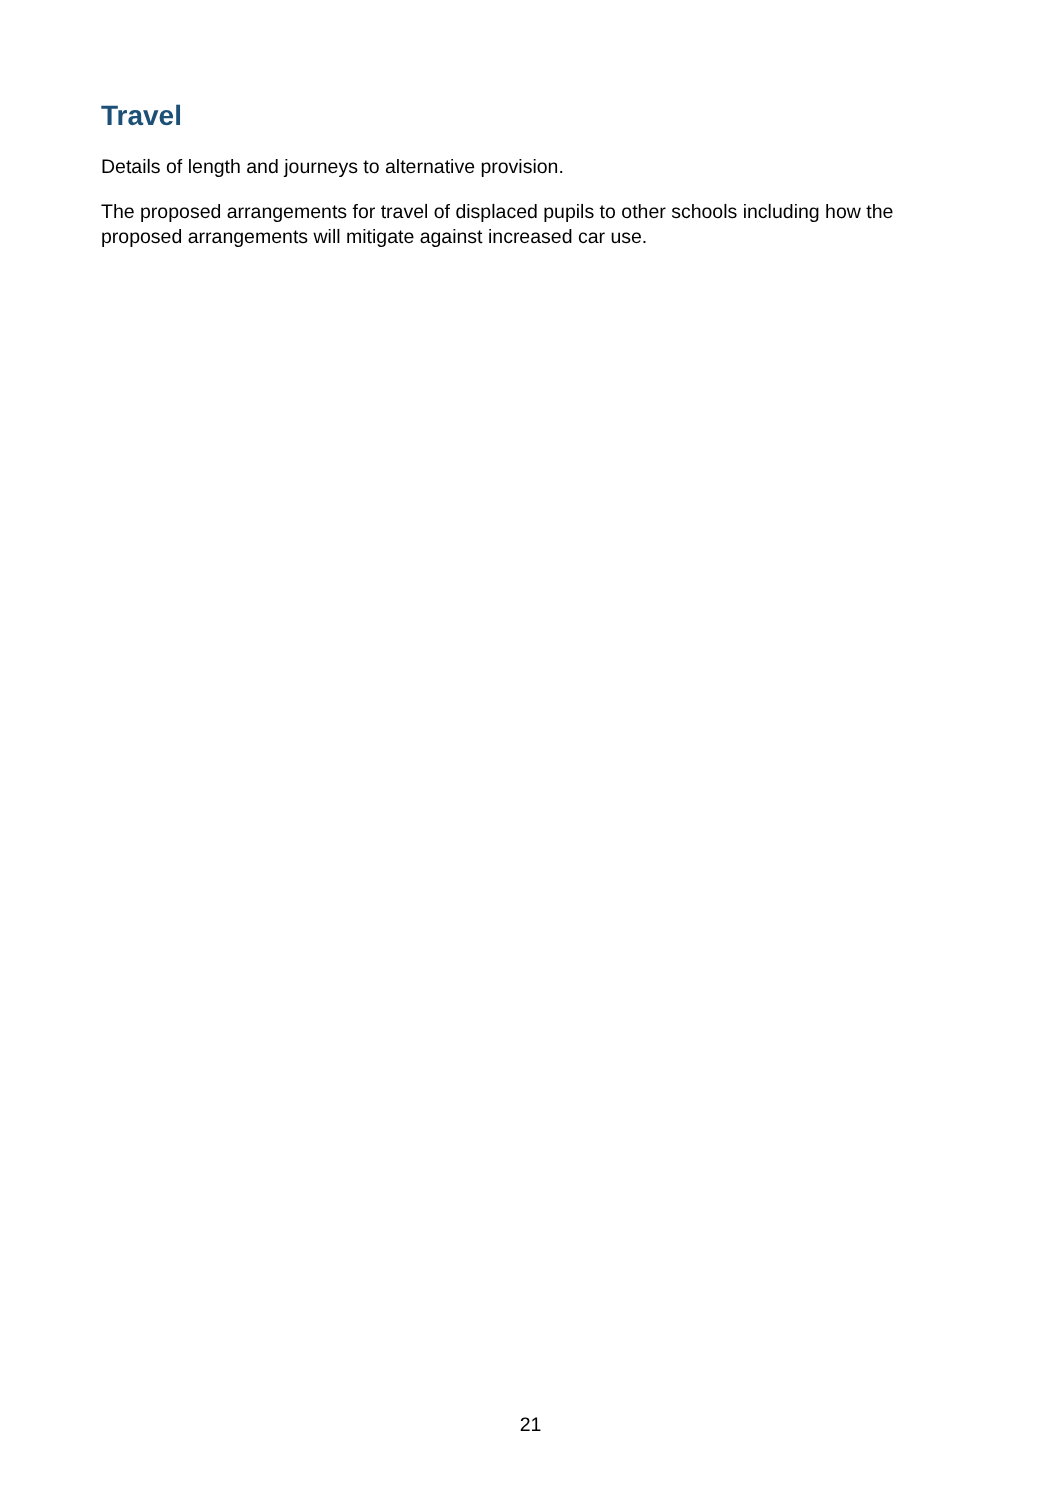Travel
Details of length and journeys to alternative provision.
The proposed arrangements for travel of displaced pupils to other schools including how the proposed arrangements will mitigate against increased car use.
21